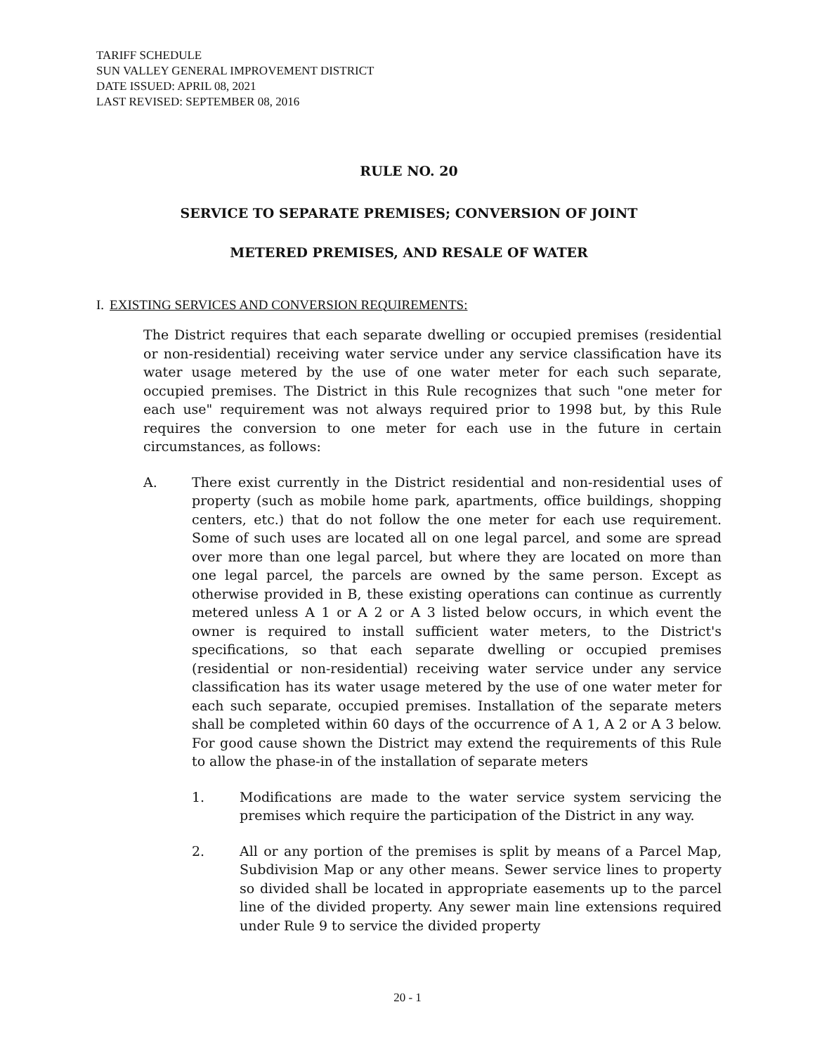TARIFF SCHEDULE
SUN VALLEY GENERAL IMPROVEMENT DISTRICT
DATE ISSUED: APRIL 08, 2021
LAST REVISED: SEPTEMBER 08, 2016
RULE NO. 20
SERVICE TO SEPARATE PREMISES; CONVERSION OF JOINT
METERED PREMISES, AND RESALE OF WATER
I. EXISTING SERVICES AND CONVERSION REQUIREMENTS:
The District requires that each separate dwelling or occupied premises (residential or non-residential) receiving water service under any service classification have its water usage metered by the use of one water meter for each such separate, occupied premises. The District in this Rule recognizes that such "one meter for each use" requirement was not always required prior to 1998 but, by this Rule requires the conversion to one meter for each use in the future in certain circumstances, as follows:
A. There exist currently in the District residential and non-residential uses of property (such as mobile home park, apartments, office buildings, shopping centers, etc.) that do not follow the one meter for each use requirement. Some of such uses are located all on one legal parcel, and some are spread over more than one legal parcel, but where they are located on more than one legal parcel, the parcels are owned by the same person. Except as otherwise provided in B, these existing operations can continue as currently metered unless A 1 or A 2 or A 3 listed below occurs, in which event the owner is required to install sufficient water meters, to the District's specifications, so that each separate dwelling or occupied premises (residential or non-residential) receiving water service under any service classification has its water usage metered by the use of one water meter for each such separate, occupied premises. Installation of the separate meters shall be completed within 60 days of the occurrence of A 1, A 2 or A 3 below. For good cause shown the District may extend the requirements of this Rule to allow the phase-in of the installation of separate meters
1. Modifications are made to the water service system servicing the premises which require the participation of the District in any way.
2. All or any portion of the premises is split by means of a Parcel Map, Subdivision Map or any other means. Sewer service lines to property so divided shall be located in appropriate easements up to the parcel line of the divided property. Any sewer main line extensions required under Rule 9 to service the divided property
20 - 1